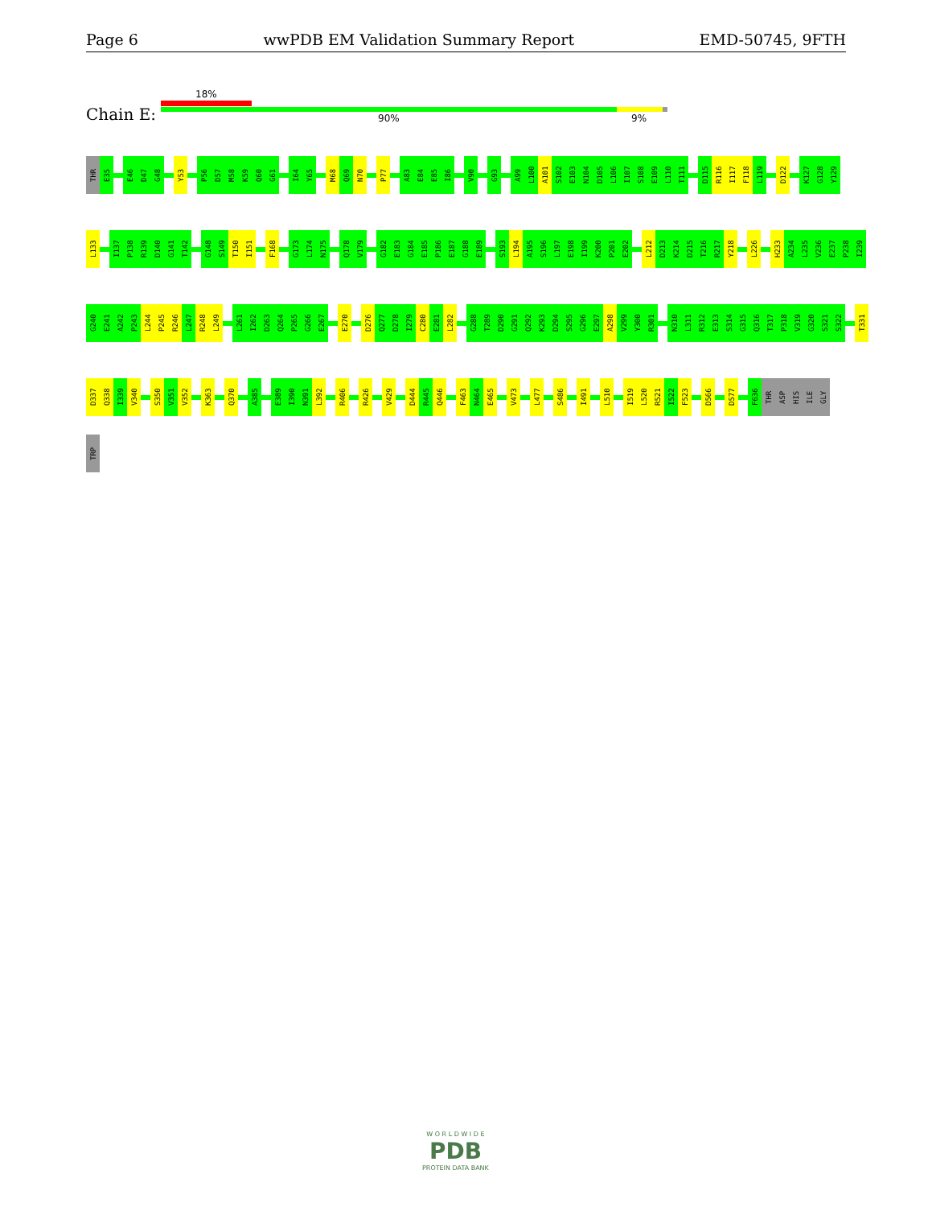Page 6 wwPDB EM Validation Summary Report EMD-50745, 9FTH
18%
Chain E: 90% 9%
THR E35 E46 D47 G48 Y53 P56 D57 M58 K59 Q60 G61 I64 Y65 M68 Q69 N70 P77 A83 E84 E85 I86 V90 G93 A99 L100 A101 S102 E103 N104 D105 L106 I107 S108 E109 L110 T111 D115 R116 I117 F118 L119 D122 K127 G128 Y129
L133 I137 P138 R139 D140 G141 T142 G148 S149 T150 I151 F168 G173 L174 N175 Q178 V179 G182 E183 G184 E185 P186 E187 G188 E189 S193 L194 A195 S196 L197 E198 I199 K200 P201 E202 L212 D213 K214 D215 T216 R217 Y218 L226 H233 A234 L235 V236 E237 P238 I239
G240 E241 A242 P243 L244 P245 R246 L247 R248 L249 L261 I262 D263 Q264 P265 G266 E267 E270 D276 Q277 D278 I279 C280 E281 L282 G288 T289 D290 G291 Q292 K293 D294 S295 G296 E297 A298 V299 Y300 R301 N310 L311 R312 E313 S314 G315 Q316 T317 P318 V319 G320 S321 S322 T331
D337 Q338 I339 V340 S350 V351 V352 K363 Q370 A385 E389 I390 N391 L392 R406 R426 V429 D444 R445 Q446 F463 N464 E465 V473 L477 S486 I491 L510 I519 L520 R521 I522 F523 D566 D577 F636 THR ASP HIS ILE GLY
TRP
W O R L D W I D E
PDB
PROTEIN DATA BANK